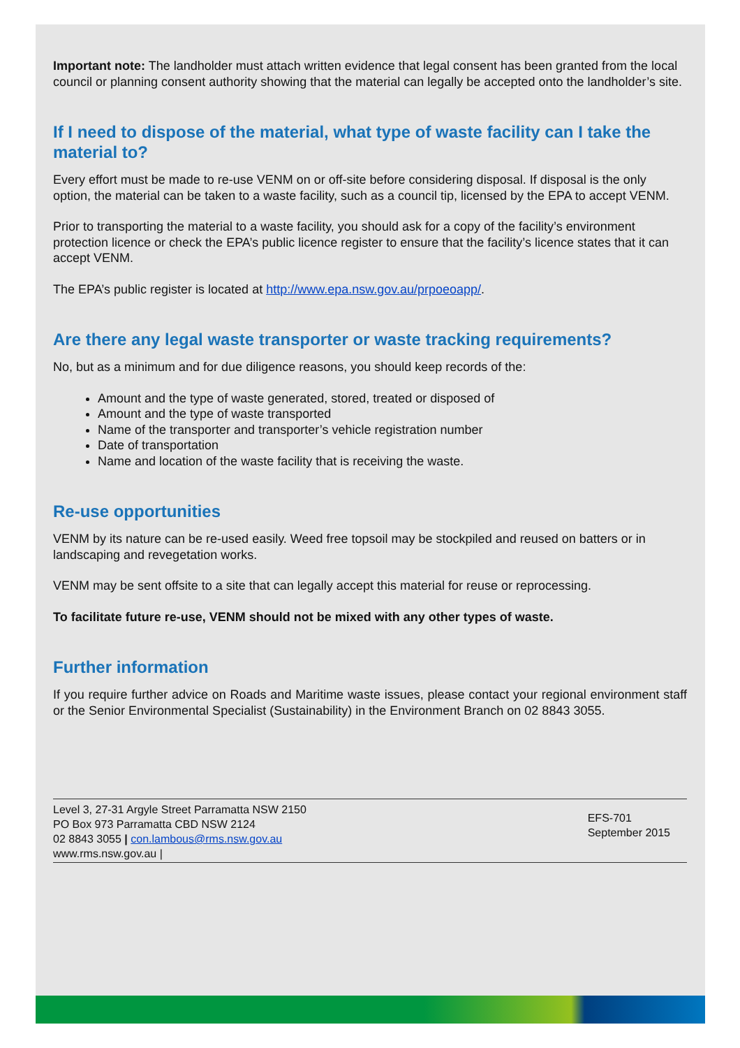Important note: The landholder must attach written evidence that legal consent has been granted from the local council or planning consent authority showing that the material can legally be accepted onto the landholder’s site.
If I need to dispose of the material, what type of waste facility can I take the material to?
Every effort must be made to re-use VENM on or off-site before considering disposal. If disposal is the only option, the material can be taken to a waste facility, such as a council tip, licensed by the EPA to accept VENM.
Prior to transporting the material to a waste facility, you should ask for a copy of the facility’s environment protection licence or check the EPA’s public licence register to ensure that the facility’s licence states that it can accept VENM.
The EPA’s public register is located at http://www.epa.nsw.gov.au/prpoeoapp/.
Are there any legal waste transporter or waste tracking requirements?
No, but as a minimum and for due diligence reasons, you should keep records of the:
Amount and the type of waste generated, stored, treated or disposed of
Amount and the type of waste transported
Name of the transporter and transporter’s vehicle registration number
Date of transportation
Name and location of the waste facility that is receiving the waste.
Re-use opportunities
VENM by its nature can be re-used easily. Weed free topsoil may be stockpiled and reused on batters or in landscaping and revegetation works.
VENM may be sent offsite to a site that can legally accept this material for reuse or reprocessing.
To facilitate future re-use, VENM should not be mixed with any other types of waste.
Further information
If you require further advice on Roads and Maritime waste issues, please contact your regional environment staff or the Senior Environmental Specialist (Sustainability) in the Environment Branch on 02 8843 3055.
Level 3, 27-31 Argyle Street Parramatta NSW 2150
PO Box 973 Parramatta CBD NSW 2124
02 8843 3055 | con.lambous@rms.nsw.gov.au
www.rms.nsw.gov.au |
EFS-701
September 2015